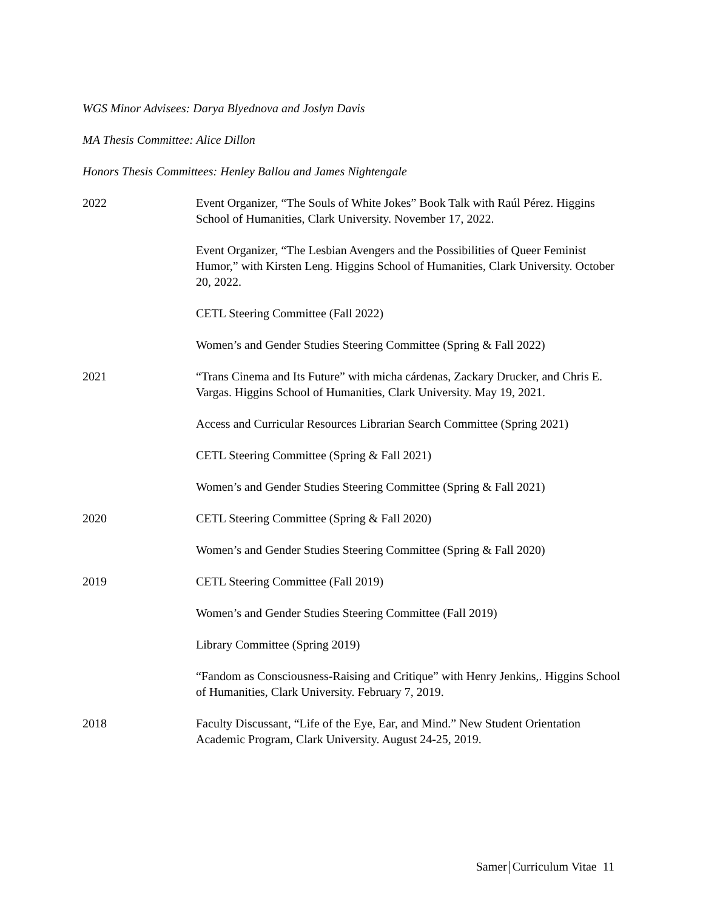WGS Minor Advisees: Darya Blyednova and Joslyn Davis
MA Thesis Committee: Alice Dillon
Honors Thesis Committees: Henley Ballou and James Nightengale
2022 Event Organizer, “The Souls of White Jokes” Book Talk with Raúl Pérez. Higgins School of Humanities, Clark University. November 17, 2022.
Event Organizer, “The Lesbian Avengers and the Possibilities of Queer Feminist Humor,” with Kirsten Leng. Higgins School of Humanities, Clark University. October 20, 2022.
CETL Steering Committee (Fall 2022)
Women’s and Gender Studies Steering Committee (Spring & Fall 2022)
2021 “Trans Cinema and Its Future” with micha cárdenas, Zackary Drucker, and Chris E. Vargas. Higgins School of Humanities, Clark University. May 19, 2021.
Access and Curricular Resources Librarian Search Committee (Spring 2021)
CETL Steering Committee (Spring & Fall 2021)
Women’s and Gender Studies Steering Committee (Spring & Fall 2021)
2020 CETL Steering Committee (Spring & Fall 2020)
Women’s and Gender Studies Steering Committee (Spring & Fall 2020)
2019 CETL Steering Committee (Fall 2019)
Women’s and Gender Studies Steering Committee (Fall 2019)
Library Committee (Spring 2019)
“Fandom as Consciousness-Raising and Critique” with Henry Jenkins,. Higgins School of Humanities, Clark University. February 7, 2019.
2018 Faculty Discussant, “Life of the Eye, Ear, and Mind.” New Student Orientation Academic Program, Clark University. August 24-25, 2019.
Samer Curriculum Vitae 11